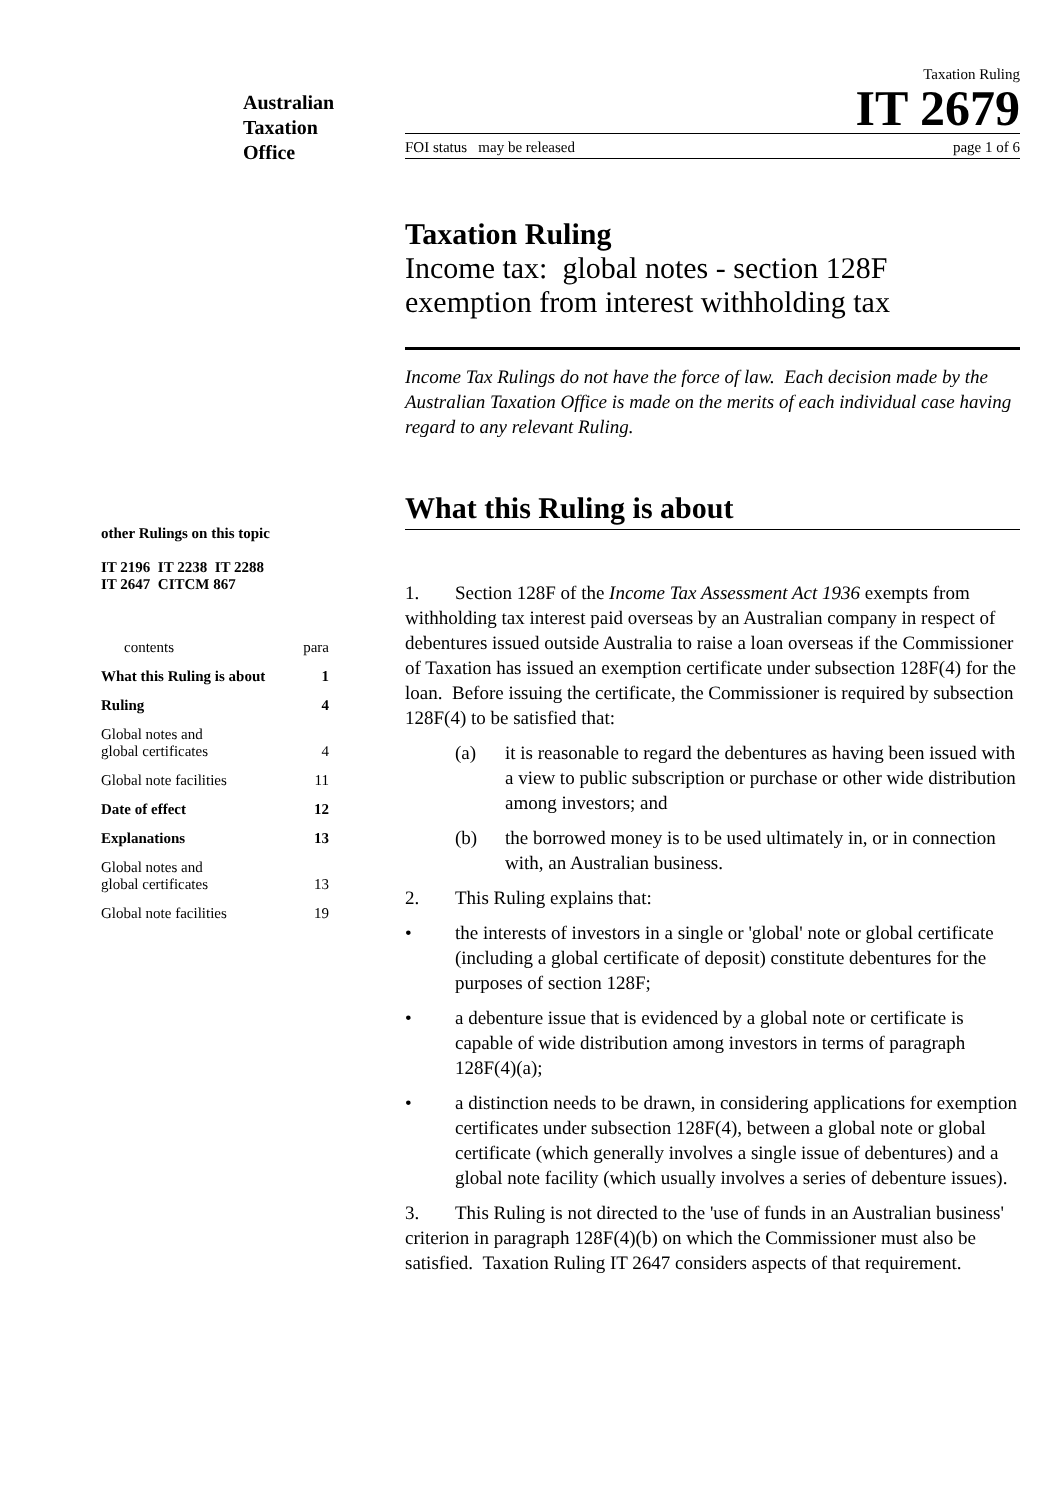Australian
Taxation
Office
other Rulings on this topic
IT 2196 IT 2238 IT 2288
IT 2647 CITCM 867
| contents | para |
| --- | --- |
| What this Ruling is about | 1 |
| Ruling | 4 |
| Global notes and global certificates | 4 |
| Global note facilities | 11 |
| Date of effect | 12 |
| Explanations | 13 |
| Global notes and global certificates | 13 |
| Global note facilities | 19 |
Taxation Ruling
IT 2679
FOI status may be released page 1 of 6
Taxation Ruling
Income tax: global notes - section 128F exemption from interest withholding tax
Income Tax Rulings do not have the force of law. Each decision made by the Australian Taxation Office is made on the merits of each individual case having regard to any relevant Ruling.
What this Ruling is about
1. Section 128F of the Income Tax Assessment Act 1936 exempts from withholding tax interest paid overseas by an Australian company in respect of debentures issued outside Australia to raise a loan overseas if the Commissioner of Taxation has issued an exemption certificate under subsection 128F(4) for the loan. Before issuing the certificate, the Commissioner is required by subsection 128F(4) to be satisfied that:
(a) it is reasonable to regard the debentures as having been issued with a view to public subscription or purchase or other wide distribution among investors; and
(b) the borrowed money is to be used ultimately in, or in connection with, an Australian business.
2. This Ruling explains that:
• the interests of investors in a single or 'global' note or global certificate (including a global certificate of deposit) constitute debentures for the purposes of section 128F;
• a debenture issue that is evidenced by a global note or certificate is capable of wide distribution among investors in terms of paragraph 128F(4)(a);
• a distinction needs to be drawn, in considering applications for exemption certificates under subsection 128F(4), between a global note or global certificate (which generally involves a single issue of debentures) and a global note facility (which usually involves a series of debenture issues).
3. This Ruling is not directed to the 'use of funds in an Australian business' criterion in paragraph 128F(4)(b) on which the Commissioner must also be satisfied. Taxation Ruling IT 2647 considers aspects of that requirement.